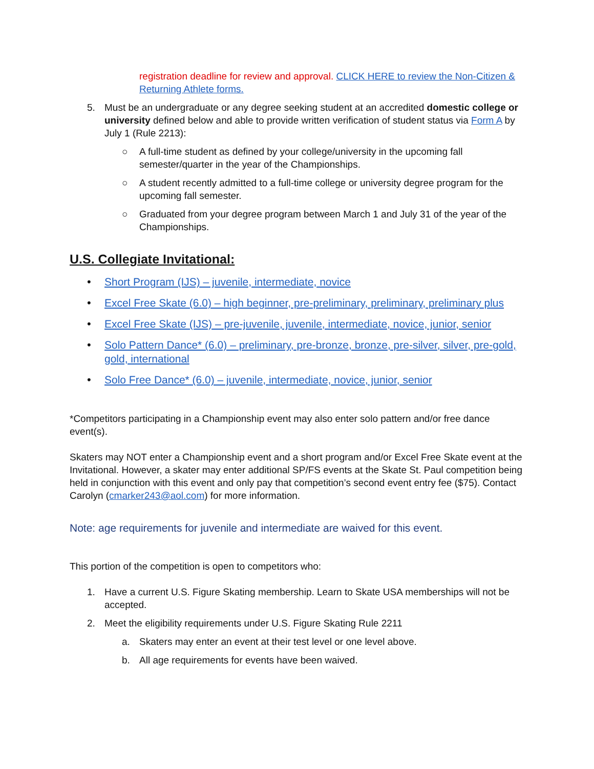registration deadline for review and approval. CLICK HERE to review the Non-Citizen & Returning Athlete forms.
5. Must be an undergraduate or any degree seeking student at an accredited domestic college or university defined below and able to provide written verification of student status via Form A by July 1 (Rule 2213):
○ A full-time student as defined by your college/university in the upcoming fall semester/quarter in the year of the Championships.
○ A student recently admitted to a full-time college or university degree program for the upcoming fall semester.
○ Graduated from your degree program between March 1 and July 31 of the year of the Championships.
U.S. Collegiate Invitational:
• Short Program (IJS) – juvenile, intermediate, novice
• Excel Free Skate (6.0) – high beginner, pre-preliminary, preliminary, preliminary plus
• Excel Free Skate (IJS) – pre-juvenile, juvenile, intermediate, novice, junior, senior
• Solo Pattern Dance* (6.0) – preliminary, pre-bronze, bronze, pre-silver, silver, pre-gold, gold, international
• Solo Free Dance* (6.0) – juvenile, intermediate, novice, junior, senior
*Competitors participating in a Championship event may also enter solo pattern and/or free dance event(s).
Skaters may NOT enter a Championship event and a short program and/or Excel Free Skate event at the Invitational. However, a skater may enter additional SP/FS events at the Skate St. Paul competition being held in conjunction with this event and only pay that competition’s second event entry fee ($75). Contact Carolyn (cmarker243@aol.com) for more information.
Note: age requirements for juvenile and intermediate are waived for this event.
This portion of the competition is open to competitors who:
1. Have a current U.S. Figure Skating membership. Learn to Skate USA memberships will not be accepted.
2. Meet the eligibility requirements under U.S. Figure Skating Rule 2211
a. Skaters may enter an event at their test level or one level above.
b. All age requirements for events have been waived.